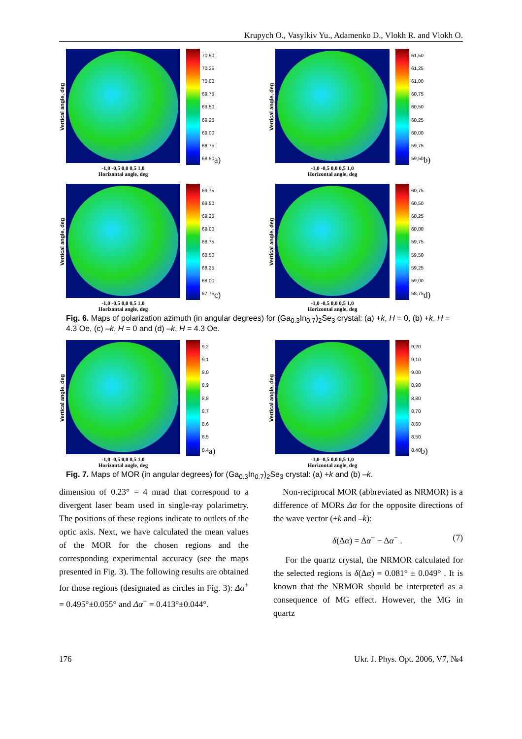Krupych O., Vasylkiv Yu., Adamenko D., Vlokh R. and Vlokh O.
Vertical angle, deg
70,50
70,25
70,00
69,75
69,50
69,25
69,00
68,75
68,50
a)
-1,0 -0,5 0,0 0,5 1,0
Horizontal angle, deg
Vertical angle, deg
61,50
61,25
61,00
60,75
60,50
60,25
60,00
59,75
59,50
b)
-1,0 -0,5 0,0 0,5 1,0
Horizontal angle, deg
Vertical angle, deg
69,75
69,50
69,25
69,00
68,75
68,50
68,25
68,00
67,75
c)
-1,0 -0,5 0,0 0,5 1,0
Horizontal angle, deg
Vertical angle, deg
60,75
60,50
60,25
60,00
59,75
59,50
59,25
59,00
58,75
d)
-1,0 -0,5 0,0 0,5 1,0
Horizontal angle, deg
Fig. 6. Maps of polarization azimuth (in angular degrees) for (Ga<sub>0.3</sub>In<sub>0.7</sub>)<sub>2</sub>Se<sub>3</sub> crystal: (a) +k, H = 0, (b) +k, H = 4.3 Oe, (c) –k, H = 0 and (d) –k, H = 4.3 Oe.
Vertical angle, deg
9,2
9,1
9,0
8,9
8,8
8,7
8,6
8,5
8,4
a)
-1,0 -0,5 0,0 0,5 1,0
Horizontal angle, deg
Vertical angle, deg
9,20
9,10
9,00
8,90
8,80
8,70
8,60
8,50
8,40
b)
-1,0 -0,5 0,0 0,5 1,0
Horizontal angle, deg
Fig. 7. Maps of MOR (in angular degrees) for (Ga<sub>0.3</sub>In<sub>0.7</sub>)<sub>2</sub>Se<sub>3</sub> crystal: (a) +k and (b) –k.
dimension of 0.23° = 4 mrad that correspond to a divergent laser beam used in single-ray polarimetry. The positions of these regions indicate to outlets of the optic axis. Next, we have calculated the mean values of the MOR for the chosen regions and the corresponding experimental accuracy (see the maps presented in Fig. 3). The following results are obtained for those regions (designated as circles in Fig. 3): Δα<sup>+</sup> = 0.495°±0.055° and Δα<sup>−</sup> = 0.413°±0.044°.
Non-reciprocal MOR (abbreviated as NRMOR) is a difference of MORs Δα for the opposite directions of the wave vector (+k and –k):
δ(Δα) = Δα<sup>+</sup> − Δα<sup>−</sup> . (7)
For the quartz crystal, the NRMOR calculated for the selected regions is δ(Δα) = 0.081° ± 0.049° . It is known that the NRMOR should be interpreted as a consequence of MG effect. However, the MG in quartz
176 Ukr. J. Phys. Opt. 2006, V7, №4